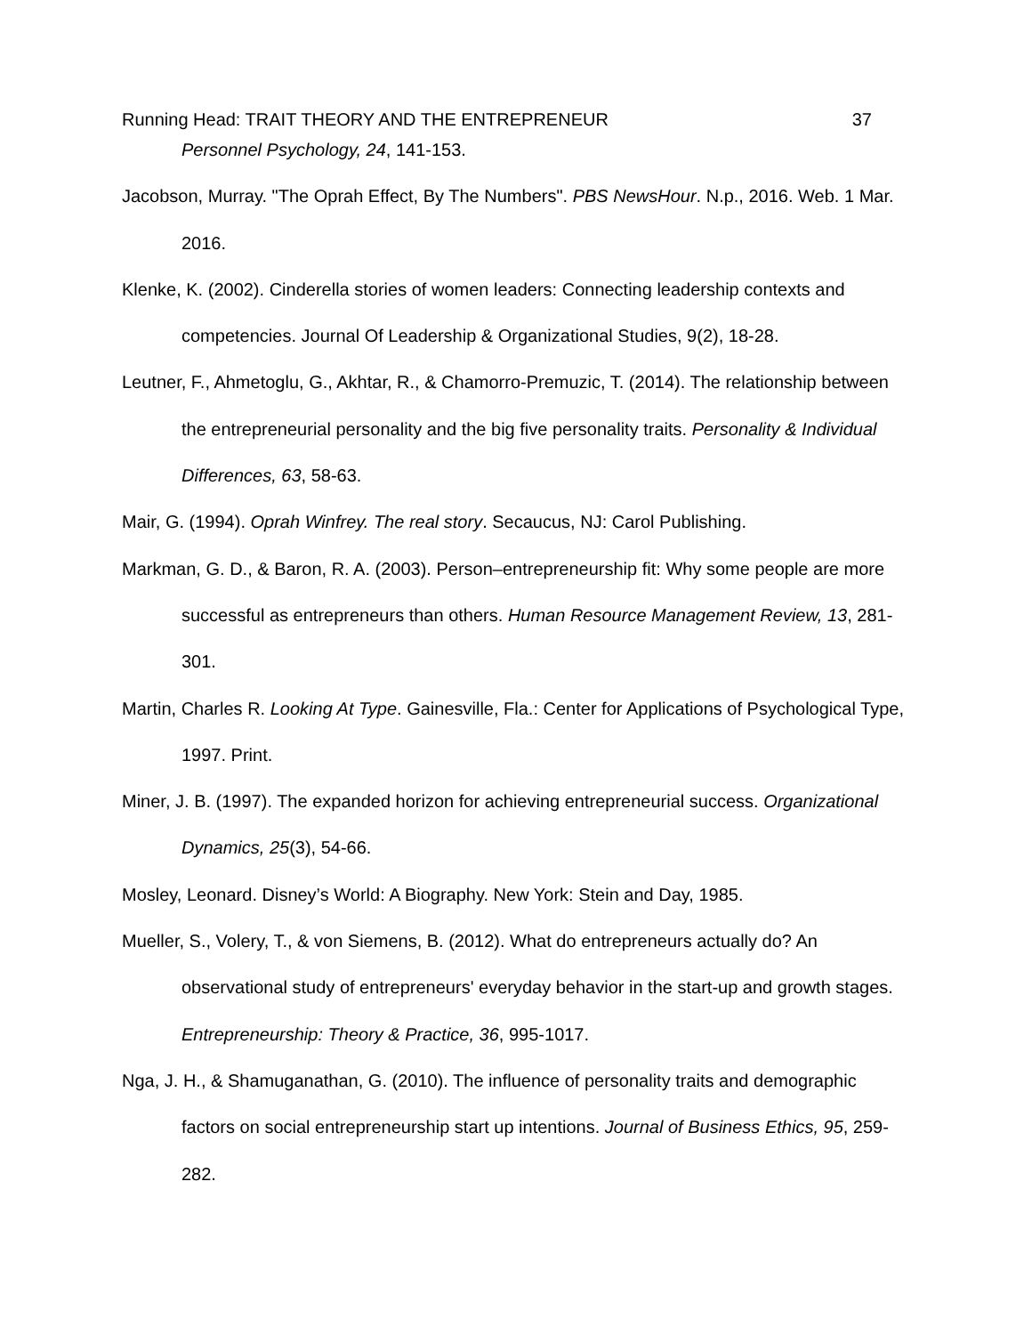Running Head: TRAIT THEORY AND THE ENTREPRENEUR 37
Personnel Psychology, 24, 141-153.
Jacobson, Murray. "The Oprah Effect, By The Numbers". PBS NewsHour. N.p., 2016. Web. 1 Mar. 2016.
Klenke, K. (2002). Cinderella stories of women leaders: Connecting leadership contexts and competencies. Journal Of Leadership & Organizational Studies, 9(2), 18-28.
Leutner, F., Ahmetoglu, G., Akhtar, R., & Chamorro-Premuzic, T. (2014). The relationship between the entrepreneurial personality and the big five personality traits. Personality & Individual Differences, 63, 58-63.
Mair, G. (1994). Oprah Winfrey. The real story. Secaucus, NJ: Carol Publishing.
Markman, G. D., & Baron, R. A. (2003). Person–entrepreneurship fit: Why some people are more successful as entrepreneurs than others. Human Resource Management Review, 13, 281-301.
Martin, Charles R. Looking At Type. Gainesville, Fla.: Center for Applications of Psychological Type, 1997. Print.
Miner, J. B. (1997). The expanded horizon for achieving entrepreneurial success. Organizational Dynamics, 25(3), 54-66.
Mosley, Leonard. Disney’s World: A Biography. New York: Stein and Day, 1985.
Mueller, S., Volery, T., & von Siemens, B. (2012). What do entrepreneurs actually do? An observational study of entrepreneurs' everyday behavior in the start-up and growth stages. Entrepreneurship: Theory & Practice, 36, 995-1017.
Nga, J. H., & Shamuganathan, G. (2010). The influence of personality traits and demographic factors on social entrepreneurship start up intentions. Journal of Business Ethics, 95, 259-282.